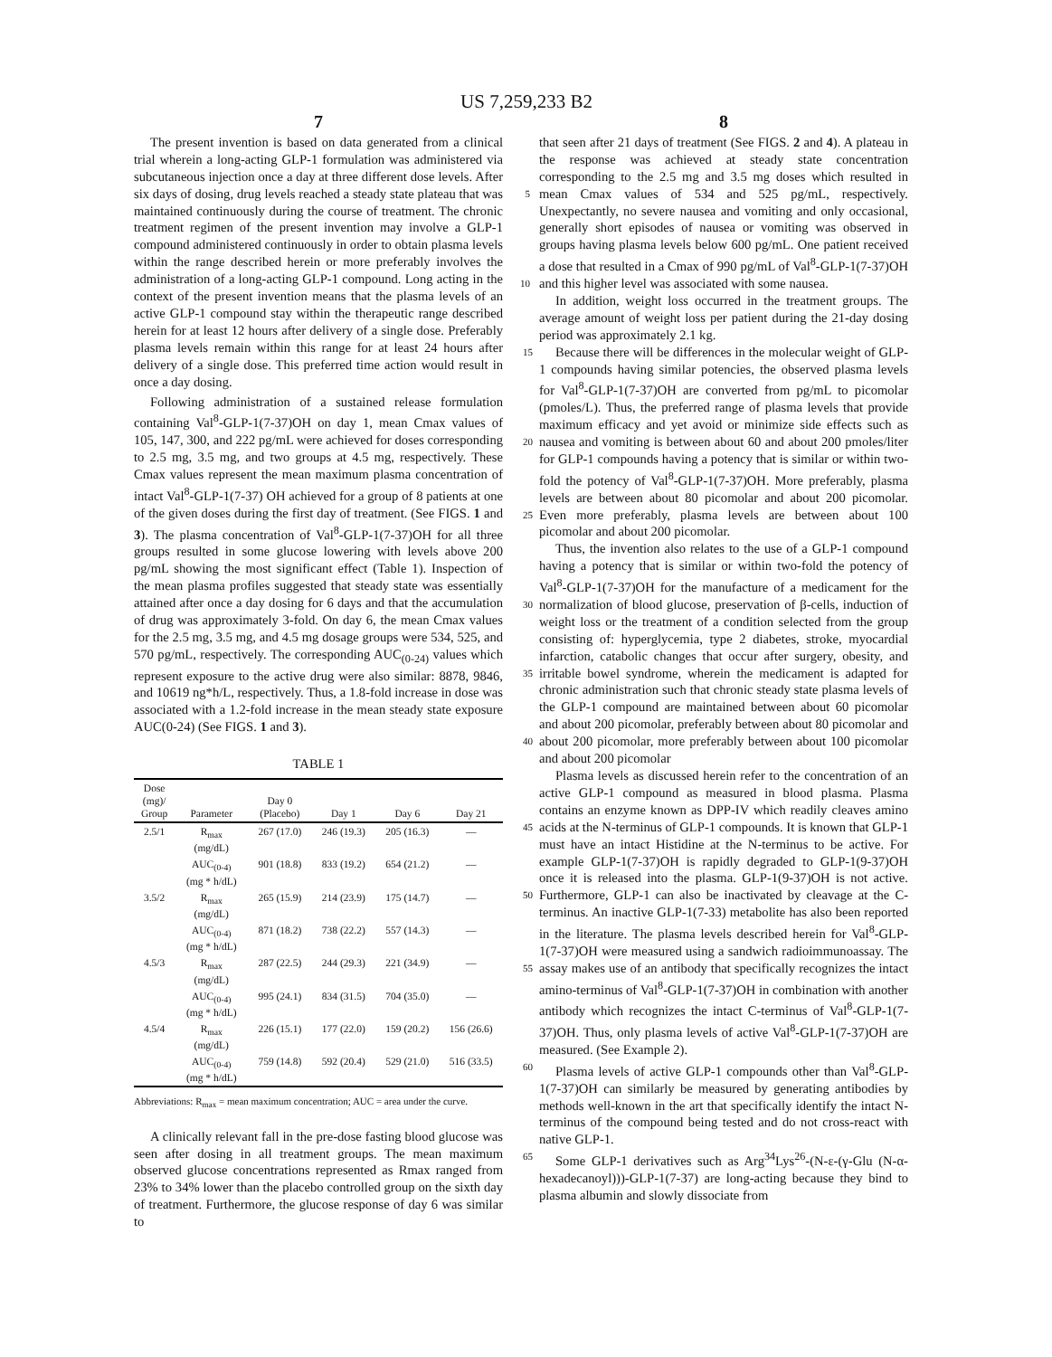US 7,259,233 B2
7
The present invention is based on data generated from a clinical trial wherein a long-acting GLP-1 formulation was administered via subcutaneous injection once a day at three different dose levels. After six days of dosing, drug levels reached a steady state plateau that was maintained continuously during the course of treatment. The chronic treatment regimen of the present invention may involve a GLP-1 compound administered continuously in order to obtain plasma levels within the range described herein or more preferably involves the administration of a long-acting GLP-1 compound. Long acting in the context of the present invention means that the plasma levels of an active GLP-1 compound stay within the therapeutic range described herein for at least 12 hours after delivery of a single dose. Preferably plasma levels remain within this range for at least 24 hours after delivery of a single dose. This preferred time action would result in once a day dosing.
Following administration of a sustained release formulation containing Val<sup>8</sup>-GLP-1(7-37)OH on day 1, mean Cmax values of 105, 147, 300, and 222 pg/mL were achieved for doses corresponding to 2.5 mg, 3.5 mg, and two groups at 4.5 mg, respectively. These Cmax values represent the mean maximum plasma concentration of intact Val<sup>8</sup>-GLP-1(7-37) OH achieved for a group of 8 patients at one of the given doses during the first day of treatment. (See FIGS. 1 and 3). The plasma concentration of Val<sup>8</sup>-GLP-1(7-37)OH for all three groups resulted in some glucose lowering with levels above 200 pg/mL showing the most significant effect (Table 1). Inspection of the mean plasma profiles suggested that steady state was essentially attained after once a day dosing for 6 days and that the accumulation of drug was approximately 3-fold. On day 6, the mean Cmax values for the 2.5 mg, 3.5 mg, and 4.5 mg dosage groups were 534, 525, and 570 pg/mL, respectively. The corresponding AUC<sub>(0-24)</sub> values which represent exposure to the active drug were also similar: 8878, 9846, and 10619 ng*h/L, respectively. Thus, a 1.8-fold increase in dose was associated with a 1.2-fold increase in the mean steady state exposure AUC(0-24) (See FIGS. 1 and 3).
TABLE 1
| Dose (mg)/ Group | Parameter | Day 0 (Placebo) | Day 1 | Day 6 | Day 21 |
| --- | --- | --- | --- | --- | --- |
| 2.5/1 | R<sub>max</sub> (mg/dL) | 267 (17.0) | 246 (19.3) | 205 (16.3) | — |
| | AUC<sub>(0-4)</sub> (mg * h/dL) | 901 (18.8) | 833 (19.2) | 654 (21.2) | — |
| 3.5/2 | R<sub>max</sub> (mg/dL) | 265 (15.9) | 214 (23.9) | 175 (14.7) | — |
| | AUC<sub>(0-4)</sub> (mg * h/dL) | 871 (18.2) | 738 (22.2) | 557 (14.3) | — |
| 4.5/3 | R<sub>max</sub> (mg/dL) | 287 (22.5) | 244 (29.3) | 221 (34.9) | — |
| | AUC<sub>(0-4)</sub> (mg * h/dL) | 995 (24.1) | 834 (31.5) | 704 (35.0) | — |
| 4.5/4 | R<sub>max</sub> (mg/dL) | 226 (15.1) | 177 (22.0) | 159 (20.2) | 156 (26.6) |
| | AUC<sub>(0-4)</sub> (mg * h/dL) | 759 (14.8) | 592 (20.4) | 529 (21.0) | 516 (33.5) |
Abbreviations: R<sub>max</sub> = mean maximum concentration; AUC = area under the curve.
A clinically relevant fall in the pre-dose fasting blood glucose was seen after dosing in all treatment groups. The mean maximum observed glucose concentrations represented as Rmax ranged from 23% to 34% lower than the placebo controlled group on the sixth day of treatment. Furthermore, the glucose response of day 6 was similar to
8
that seen after 21 days of treatment (See FIGS. 2 and 4). A plateau in the response was achieved at steady state concentration corresponding to the 2.5 mg and 3.5 mg doses which resulted in mean Cmax values of 534 and 525 pg/mL, 5 respectively. Unexpectantly, no severe nausea and vomiting and only occasional, generally short episodes of nausea or vomiting was observed in groups having plasma levels below 600 pg/mL. One patient received a dose that resulted in a Cmax of 990 pg/mL of Val<sup>8</sup>-GLP-1(7-37)OH and this 10 higher level was associated with some nausea.
In addition, weight loss occurred in the treatment groups. The average amount of weight loss per patient during the 21-day dosing period was approximately 2.1 kg.
Because there will be differences in the molecular weight 15 of GLP-1 compounds having similar potencies, the observed plasma levels for Val<sup>8</sup>-GLP-1(7-37)OH are converted from pg/mL to picomolar (pmoles/L). Thus, the preferred range of plasma levels that provide maximum efficacy and yet avoid or minimize side effects such as nausea and vomiting is 20 between about 60 and about 200 pmoles/liter for GLP-1 compounds having a potency that is similar or within two-fold the potency of Val<sup>8</sup>-GLP-1(7-37)OH. More preferably, plasma levels are between about 80 picomolar and about 200 picomolar. Even more preferably, plasma levels 25 are between about 100 picomolar and about 200 picomolar.
Thus, the invention also relates to the use of a GLP-1 compound having a potency that is similar or within two-fold the potency of Val<sup>8</sup>-GLP-1(7-37)OH for the manufacture of a medicament for the normalization of blood glucose, 30 preservation of β-cells, induction of weight loss or the treatment of a condition selected from the group consisting of: hyperglycemia, type 2 diabetes, stroke, myocardial infarction, catabolic changes that occur after surgery, obesity, and irritable bowel syndrome, wherein the medicament is 35 adapted for chronic administration such that chronic steady state plasma levels of the GLP-1 compound are maintained between about 60 picomolar and about 200 picomolar, preferably between about 80 picomolar and about 200 picomolar, more preferably between about 100 picomolar 40 and about 200 picomolar
Plasma levels as discussed herein refer to the concentration of an active GLP-1 compound as measured in blood plasma. Plasma contains an enzyme known as DPP-IV which readily cleaves amino acids at the N-terminus of 45 GLP-1 compounds. It is known that GLP-1 must have an intact Histidine at the N-terminus to be active. For example GLP-1(7-37)OH is rapidly degraded to GLP-1(9-37)OH once it is released into the plasma. GLP-1(9-37)OH is not active. Furthermore, GLP-1 can also be inactivated by 50 cleavage at the C-terminus. An inactive GLP-1(7-33) metabolite has also been reported in the literature. The plasma levels described herein for Val<sup>8</sup>-GLP-1(7-37)OH were measured using a sandwich radioimmunoassay. The assay makes use of an antibody that specifically recognizes 55 the intact amino-terminus of Val<sup>8</sup>-GLP-1(7-37)OH in combination with another antibody which recognizes the intact C-terminus of Val<sup>8</sup>-GLP-1(7-37)OH. Thus, only plasma levels of active Val<sup>8</sup>-GLP-1(7-37)OH are measured. (See Example 2).
60 Plasma levels of active GLP-1 compounds other than Val<sup>8</sup>-GLP-1(7-37)OH can similarly be measured by generating antibodies by methods well-known in the art that specifically identify the intact N-terminus of the compound being tested and do not cross-react with native GLP-1.
65 Some GLP-1 derivatives such as Arg<sup>34</sup>Lys<sup>26</sup>-(N-ε-(γ-Glu (N-α-hexadecanoyl)))-GLP-1(7-37) are long-acting because they bind to plasma albumin and slowly dissociate from